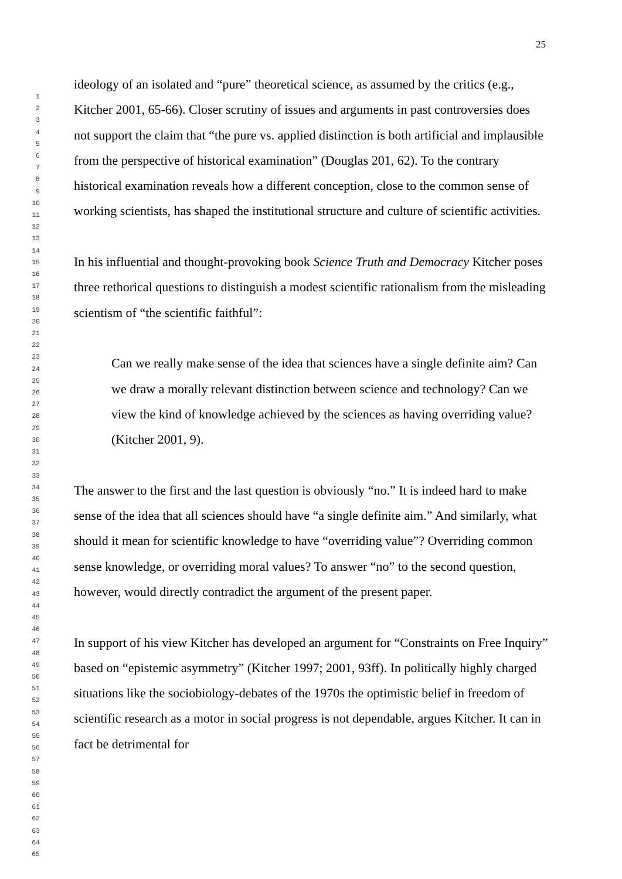25
1
2
3
4
5
6
7
8
9
10
11
12
13
14
15
16
17
18
19
20
21
22
23
24
25
26
27
28
29
30
31
32
33
34
35
36
37
38
39
40
41
42
43
44
45
46
47
48
49
50
51
52
53
54
55
56
57
58
59
60
61
62
63
64
65
ideology of an isolated and “pure” theoretical science, as assumed by the critics (e.g., Kitcher 2001, 65-66). Closer scrutiny of issues and arguments in past controversies does not support the claim that “the pure vs. applied distinction is both artificial and implausible from the perspective of historical examination” (Douglas 201, 62). To the contrary historical examination reveals how a different conception, close to the common sense of working scientists, has shaped the institutional structure and culture of scientific activities.
In his influential and thought-provoking book Science Truth and Democracy Kitcher poses three rethorical questions to distinguish a modest scientific rationalism from the misleading scientism of “the scientific faithful”:
Can we really make sense of the idea that sciences have a single definite aim? Can we draw a morally relevant distinction between science and technology? Can we view the kind of knowledge achieved by the sciences as having overriding value? (Kitcher 2001, 9).
The answer to the first and the last question is obviously “no.” It is indeed hard to make sense of the idea that all sciences should have “a single definite aim.” And similarly, what should it mean for scientific knowledge to have “overriding value”? Overriding common sense knowledge, or overriding moral values? To answer “no” to the second question, however, would directly contradict the argument of the present paper.
In support of his view Kitcher has developed an argument for “Constraints on Free Inquiry” based on “epistemic asymmetry” (Kitcher 1997; 2001, 93ff). In politically highly charged situations like the sociobiology-debates of the 1970s the optimistic belief in freedom of scientific research as a motor in social progress is not dependable, argues Kitcher. It can in fact be detrimental for